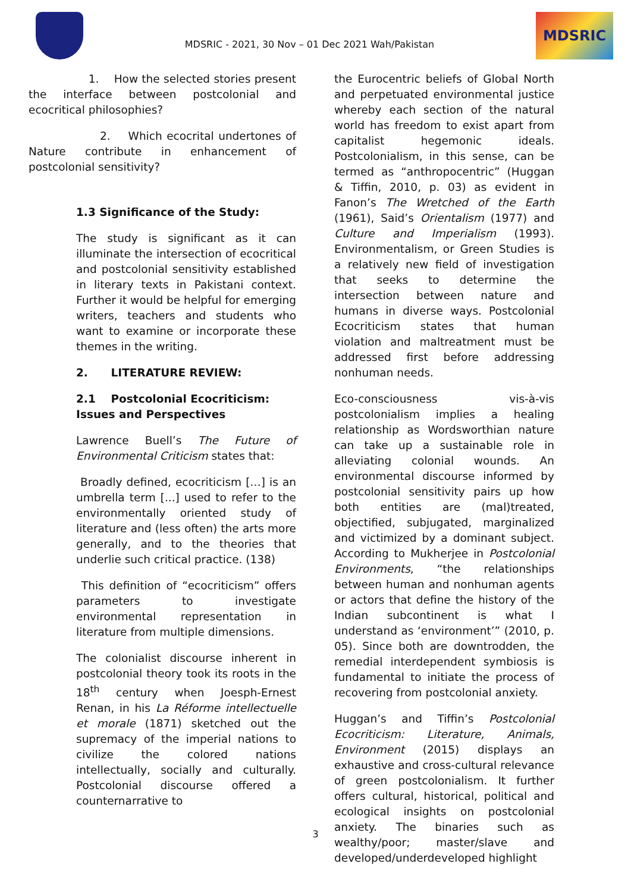MDSRIC - 2021, 30 Nov – 01 Dec 2021 Wah/Pakistan
MDSRIC
1. How the selected stories present the interface between postcolonial and ecocritical philosophies?
2. Which ecocrital undertones of Nature contribute in enhancement of postcolonial sensitivity?
1.3 Significance of the Study:
The study is significant as it can illuminate the intersection of ecocritical and postcolonial sensitivity established in literary texts in Pakistani context. Further it would be helpful for emerging writers, teachers and students who want to examine or incorporate these themes in the writing.
2. LITERATURE REVIEW:
2.1 Postcolonial Ecocriticism: Issues and Perspectives
Lawrence Buell’s The Future of Environmental Criticism states that:
Broadly defined, ecocriticism […] is an umbrella term [...] used to refer to the environmentally oriented study of literature and (less often) the arts more generally, and to the theories that underlie such critical practice. (138)
This definition of “ecocriticism” offers parameters to investigate environmental representation in literature from multiple dimensions.
The colonialist discourse inherent in postcolonial theory took its roots in the 18<sup>th</sup> century when Joesph-Ernest Renan, in his La Réforme intellectuelle et morale (1871) sketched out the supremacy of the imperial nations to civilize the colored nations intellectually, socially and culturally. Postcolonial discourse offered a counternarrative to
the Eurocentric beliefs of Global North and perpetuated environmental justice whereby each section of the natural world has freedom to exist apart from capitalist hegemonic ideals. Postcolonialism, in this sense, can be termed as “anthropocentric” (Huggan & Tiffin, 2010, p. 03) as evident in Fanon’s The Wretched of the Earth (1961), Said’s Orientalism (1977) and Culture and Imperialism (1993). Environmentalism, or Green Studies is a relatively new field of investigation that seeks to determine the intersection between nature and humans in diverse ways. Postcolonial Ecocriticism states that human violation and maltreatment must be addressed first before addressing nonhuman needs.
Eco-consciousness vis-à-vis postcolonialism implies a healing relationship as Wordsworthian nature can take up a sustainable role in alleviating colonial wounds. An environmental discourse informed by postcolonial sensitivity pairs up how both entities are (mal)treated, objectified, subjugated, marginalized and victimized by a dominant subject. According to Mukherjee in Postcolonial Environments, “the relationships between human and nonhuman agents or actors that define the history of the Indian subcontinent is what I understand as ‘environment’” (2010, p. 05). Since both are downtrodden, the remedial interdependent symbiosis is fundamental to initiate the process of recovering from postcolonial anxiety.
Huggan’s and Tiffin’s Postcolonial Ecocriticism: Literature, Animals, Environment (2015) displays an exhaustive and cross-cultural relevance of green postcolonialism. It further offers cultural, historical, political and ecological insights on postcolonial anxiety. The binaries such as wealthy/poor; master/slave and developed/underdeveloped highlight
3